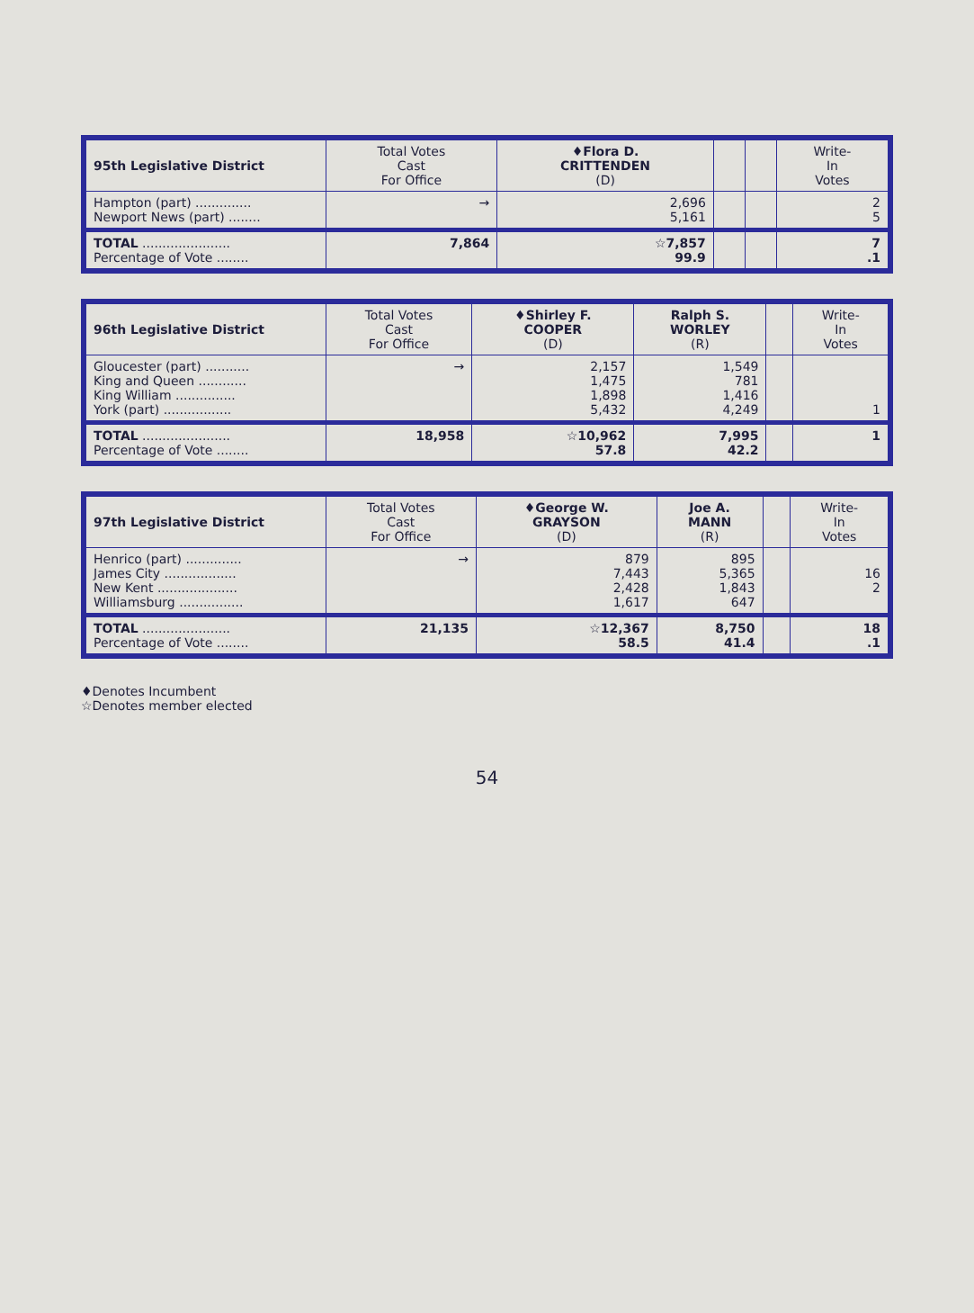| 95th Legislative District | Total Votes Cast For Office | ♦Flora D. CRITTENDEN (D) | | | Write- In Votes |
| --- | --- | --- | --- | --- | --- |
| Hampton (part) .............. Newport News (part) ........ | → | 2,696 5,161 | | | 2 5 |
| TOTAL ...................... Percentage of Vote ........ | 7,864 | ☆7,857 99.9 | | | 7 .1 |
| 96th Legislative District | Total Votes Cast For Office | ♦Shirley F. COOPER (D) | Ralph S. WORLEY (R) | | Write- In Votes |
| --- | --- | --- | --- | --- | --- |
| Gloucester (part) ........... King and Queen ............ King William ............... York (part) ................. | → | 2,157 1,475 1,898 5,432 | 1,549 781 1,416 4,249 | | 1 |
| TOTAL ...................... Percentage of Vote ........ | 18,958 | ☆10,962 57.8 | 7,995 42.2 | | 1 |
| 97th Legislative District | Total Votes Cast For Office | ♦George W. GRAYSON (D) | Joe A. MANN (R) | | Write- In Votes |
| --- | --- | --- | --- | --- | --- |
| Henrico (part) .............. James City .................. New Kent .................... Williamsburg ................ | → | 879 7,443 2,428 1,617 | 895 5,365 1,843 647 | | 16 2 |
| TOTAL ...................... Percentage of Vote ........ | 21,135 | ☆12,367 58.5 | 8,750 41.4 | | 18 .1 |
♦Denotes Incumbent
☆Denotes member elected
54